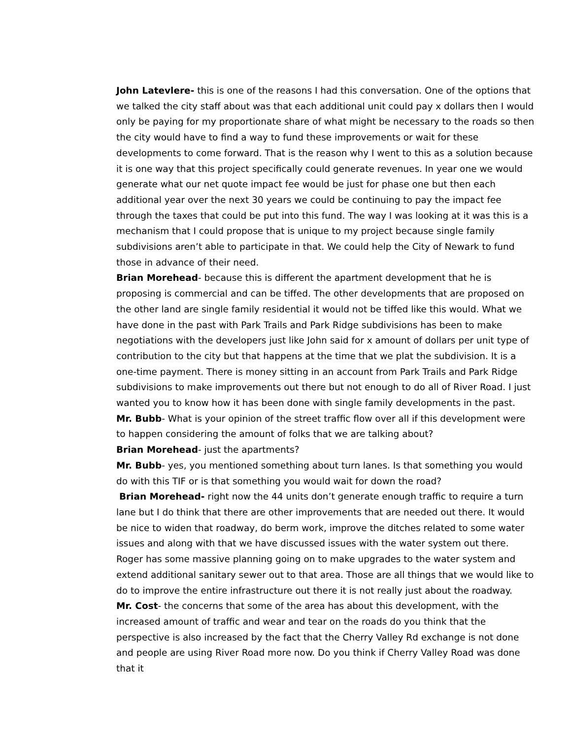John Latevlere- this is one of the reasons I had this conversation. One of the options that we talked the city staff about was that each additional unit could pay x dollars then I would only be paying for my proportionate share of what might be necessary to the roads so then the city would have to find a way to fund these improvements or wait for these developments to come forward. That is the reason why I went to this as a solution because it is one way that this project specifically could generate revenues. In year one we would generate what our net quote impact fee would be just for phase one but then each additional year over the next 30 years we could be continuing to pay the impact fee through the taxes that could be put into this fund. The way I was looking at it was this is a mechanism that I could propose that is unique to my project because single family subdivisions aren’t able to participate in that. We could help the City of Newark to fund those in advance of their need.
Brian Morehead- because this is different the apartment development that he is proposing is commercial and can be tiffed. The other developments that are proposed on the other land are single family residential it would not be tiffed like this would. What we have done in the past with Park Trails and Park Ridge subdivisions has been to make negotiations with the developers just like John said for x amount of dollars per unit type of contribution to the city but that happens at the time that we plat the subdivision. It is a one-time payment. There is money sitting in an account from Park Trails and Park Ridge subdivisions to make improvements out there but not enough to do all of River Road. I just wanted you to know how it has been done with single family developments in the past.
Mr. Bubb- What is your opinion of the street traffic flow over all if this development were to happen considering the amount of folks that we are talking about?
Brian Morehead- just the apartments?
Mr. Bubb- yes, you mentioned something about turn lanes. Is that something you would do with this TIF or is that something you would wait for down the road?
Brian Morehead- right now the 44 units don’t generate enough traffic to require a turn lane but I do think that there are other improvements that are needed out there. It would be nice to widen that roadway, do berm work, improve the ditches related to some water issues and along with that we have discussed issues with the water system out there. Roger has some massive planning going on to make upgrades to the water system and extend additional sanitary sewer out to that area. Those are all things that we would like to do to improve the entire infrastructure out there it is not really just about the roadway.
Mr. Cost- the concerns that some of the area has about this development, with the increased amount of traffic and wear and tear on the roads do you think that the perspective is also increased by the fact that the Cherry Valley Rd exchange is not done and people are using River Road more now. Do you think if Cherry Valley Road was done that it